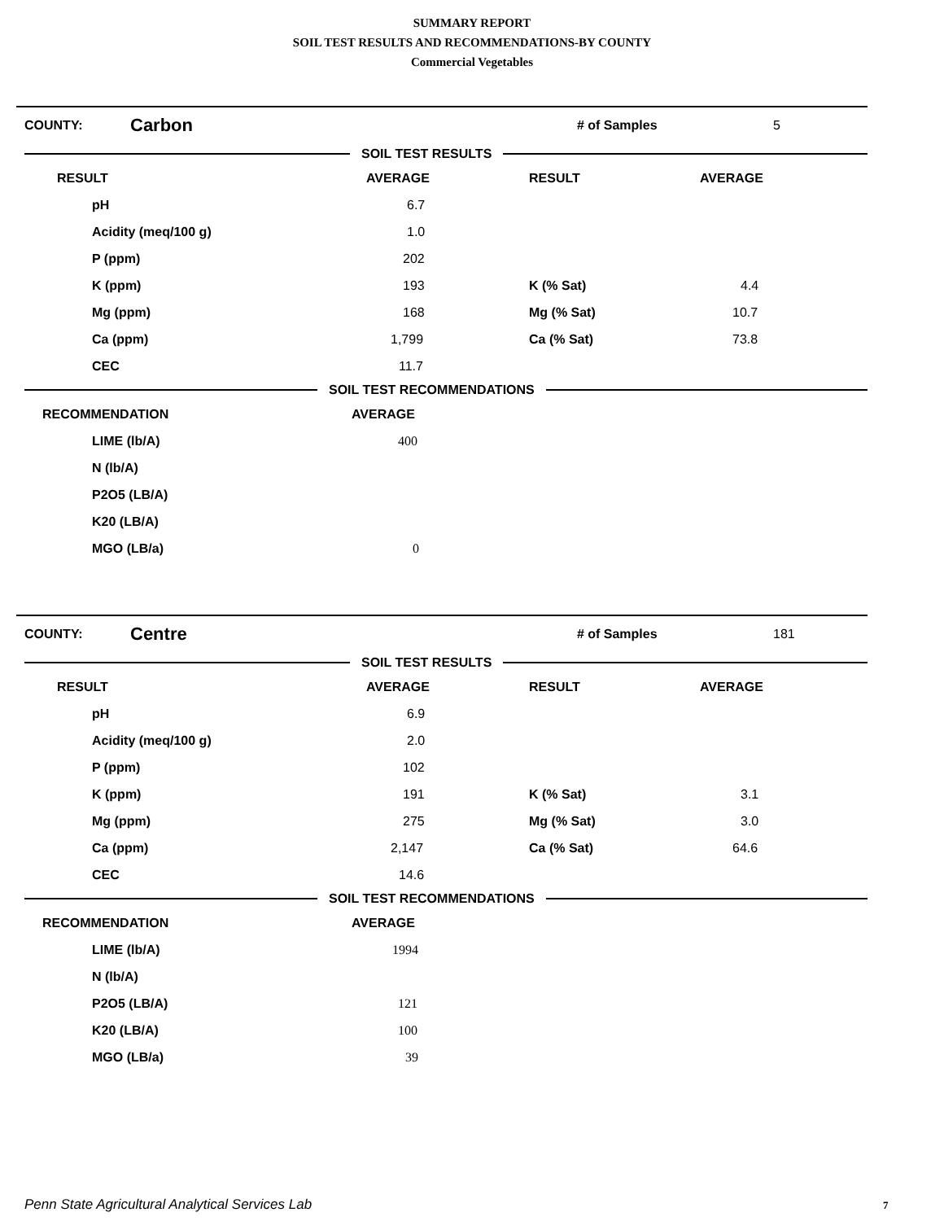SUMMARY REPORT
SOIL TEST RESULTS AND RECOMMENDATIONS-BY COUNTY
Commercial Vegetables
COUNTY: Carbon # of Samples 5
SOIL TEST RESULTS
| RESULT | AVERAGE | RESULT | AVERAGE |
| --- | --- | --- | --- |
| pH | 6.7 | | |
| Acidity (meq/100 g) | 1.0 | | |
| P (ppm) | 202 | | |
| K (ppm) | 193 | K (% Sat) | 4.4 |
| Mg (ppm) | 168 | Mg (% Sat) | 10.7 |
| Ca (ppm) | 1,799 | Ca (% Sat) | 73.8 |
| CEC | 11.7 | | |
SOIL TEST RECOMMENDATIONS
| RECOMMENDATION | AVERAGE |
| --- | --- |
| LIME (lb/A) | 400 |
| N (lb/A) | |
| P2O5 (LB/A) | |
| K20 (LB/A) | |
| MGO (LB/a) | 0 |
COUNTY: Centre # of Samples 181
SOIL TEST RESULTS
| RESULT | AVERAGE | RESULT | AVERAGE |
| --- | --- | --- | --- |
| pH | 6.9 | | |
| Acidity (meq/100 g) | 2.0 | | |
| P (ppm) | 102 | | |
| K (ppm) | 191 | K (% Sat) | 3.1 |
| Mg (ppm) | 275 | Mg (% Sat) | 3.0 |
| Ca (ppm) | 2,147 | Ca (% Sat) | 64.6 |
| CEC | 14.6 | | |
SOIL TEST RECOMMENDATIONS
| RECOMMENDATION | AVERAGE |
| --- | --- |
| LIME (lb/A) | 1994 |
| N (lb/A) | |
| P2O5 (LB/A) | 121 |
| K20 (LB/A) | 100 |
| MGO (LB/a) | 39 |
Penn State Agricultural Analytical Services Lab
7